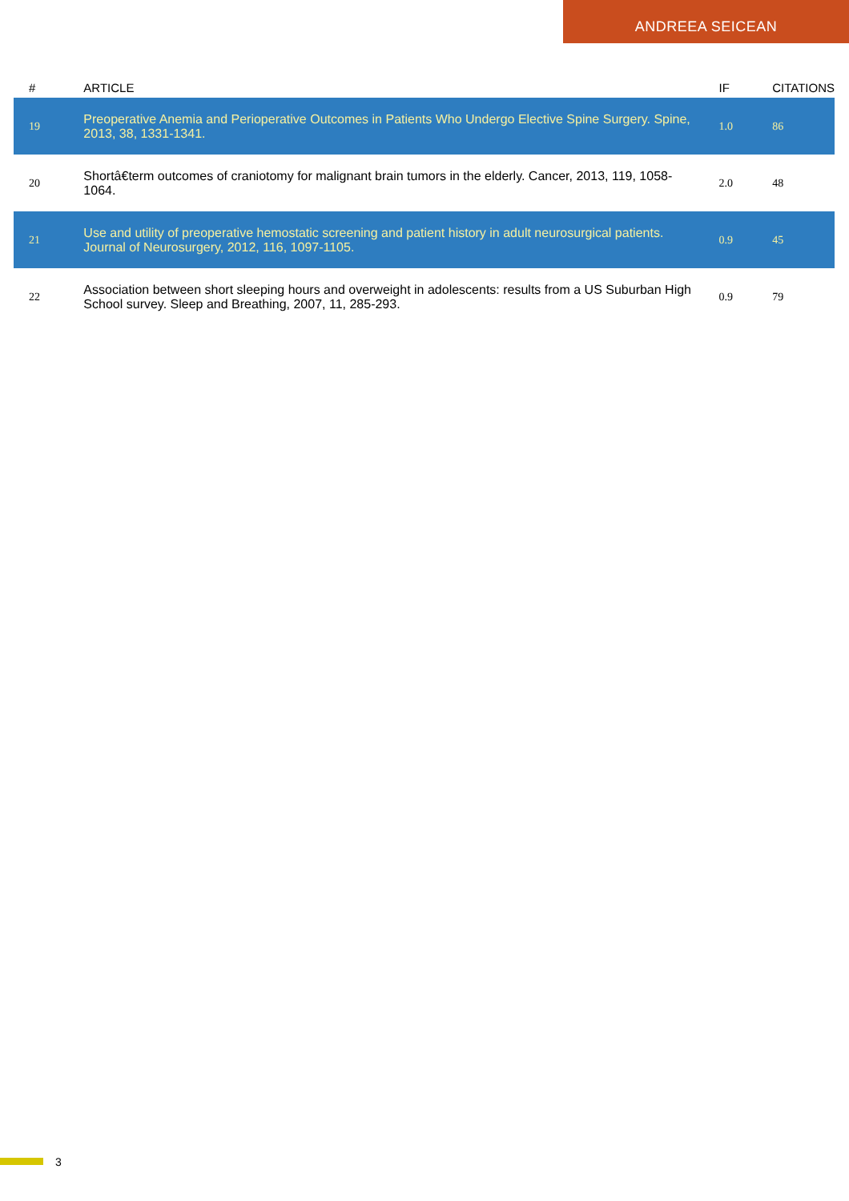ANDREEA SEICEAN
| # | ARTICLE | IF | CITATIONS |
| --- | --- | --- | --- |
| 19 | Preoperative Anemia and Perioperative Outcomes in Patients Who Undergo Elective Spine Surgery. Spine, 2013, 38, 1331-1341. | 1.0 | 86 |
| 20 | Shortâ€term outcomes of craniotomy for malignant brain tumors in the elderly. Cancer, 2013, 119, 1058-1064. | 2.0 | 48 |
| 21 | Use and utility of preoperative hemostatic screening and patient history in adult neurosurgical patients. Journal of Neurosurgery, 2012, 116, 1097-1105. | 0.9 | 45 |
| 22 | Association between short sleeping hours and overweight in adolescents: results from a US Suburban High School survey. Sleep and Breathing, 2007, 11, 285-293. | 0.9 | 79 |
3